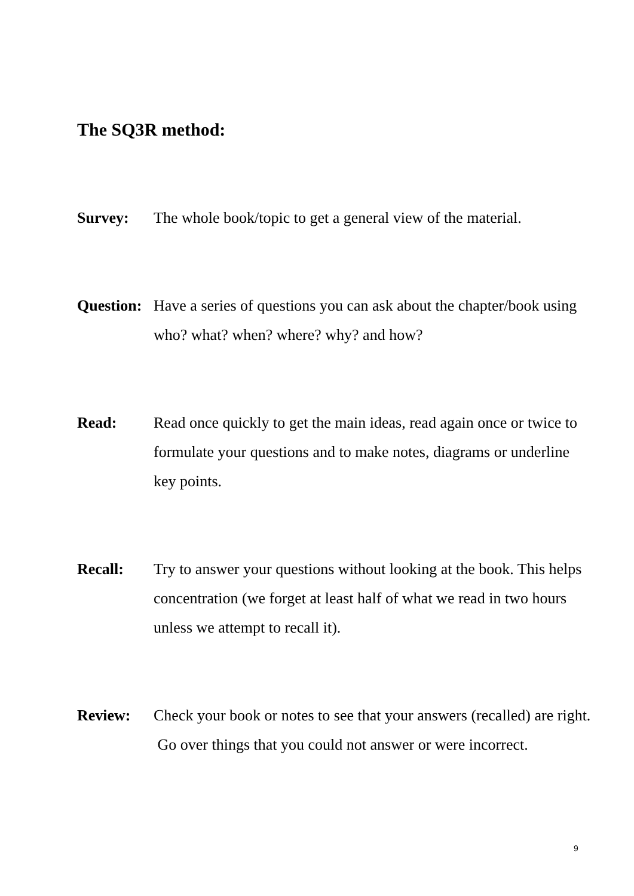The SQ3R method:
Survey: The whole book/topic to get a general view of the material.
Question:
Have a series of questions you can ask about the chapter/book using who? what? when? where? why? and how?
Read: Read once quickly to get the main ideas, read again once or twice to formulate your questions and to make notes, diagrams or underline key points.
Recall: Try to answer your questions without looking at the book. This helps concentration (we forget at least half of what we read in two hours unless we attempt to recall it).
Review: Check your book or notes to see that your answers (recalled) are right. Go over things that you could not answer or were incorrect.
9